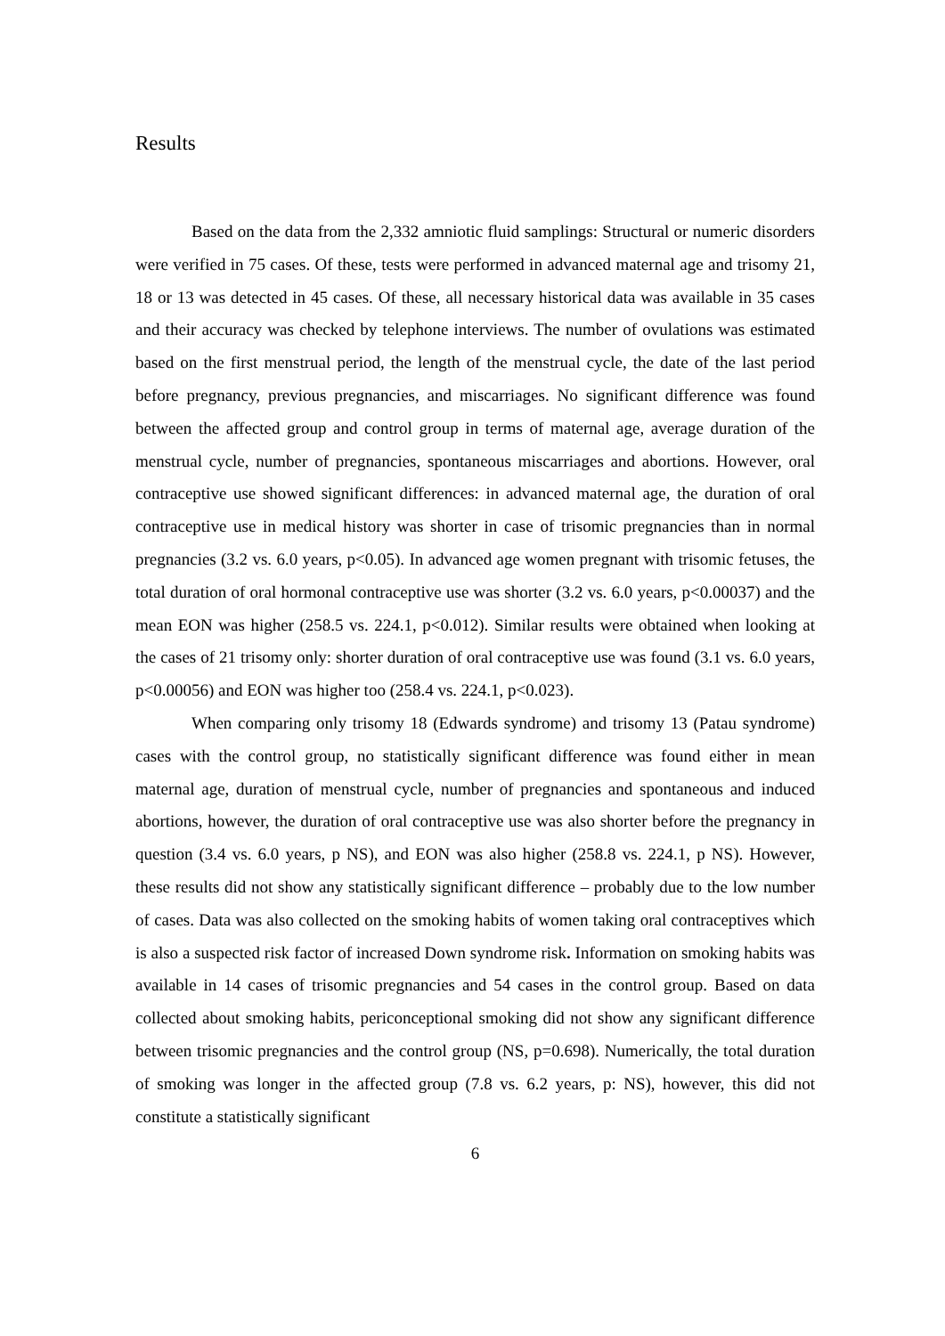Results
Based on the data from the 2,332 amniotic fluid samplings: Structural or numeric disorders were verified in 75 cases. Of these, tests were performed in advanced maternal age and trisomy 21, 18 or 13 was detected in 45 cases. Of these, all necessary historical data was available in 35 cases and their accuracy was checked by telephone interviews. The number of ovulations was estimated based on the first menstrual period, the length of the menstrual cycle, the date of the last period before pregnancy, previous pregnancies, and miscarriages. No significant difference was found between the affected group and control group in terms of maternal age, average duration of the menstrual cycle, number of pregnancies, spontaneous miscarriages and abortions. However, oral contraceptive use showed significant differences: in advanced maternal age, the duration of oral contraceptive use in medical history was shorter in case of trisomic pregnancies than in normal pregnancies (3.2 vs. 6.0 years, p<0.05). In advanced age women pregnant with trisomic fetuses, the total duration of oral hormonal contraceptive use was shorter (3.2 vs. 6.0 years, p<0.00037) and the mean EON was higher (258.5 vs. 224.1, p<0.012). Similar results were obtained when looking at the cases of 21 trisomy only: shorter duration of oral contraceptive use was found (3.1 vs. 6.0 years, p<0.00056) and EON was higher too (258.4 vs. 224.1, p<0.023).
When comparing only trisomy 18 (Edwards syndrome) and trisomy 13 (Patau syndrome) cases with the control group, no statistically significant difference was found either in mean maternal age, duration of menstrual cycle, number of pregnancies and spontaneous and induced abortions, however, the duration of oral contraceptive use was also shorter before the pregnancy in question (3.4 vs. 6.0 years, p NS), and EON was also higher (258.8 vs. 224.1, p NS). However, these results did not show any statistically significant difference – probably due to the low number of cases. Data was also collected on the smoking habits of women taking oral contraceptives which is also a suspected risk factor of increased Down syndrome risk. Information on smoking habits was available in 14 cases of trisomic pregnancies and 54 cases in the control group. Based on data collected about smoking habits, periconceptional smoking did not show any significant difference between trisomic pregnancies and the control group (NS, p=0.698). Numerically, the total duration of smoking was longer in the affected group (7.8 vs. 6.2 years, p: NS), however, this did not constitute a statistically significant
6